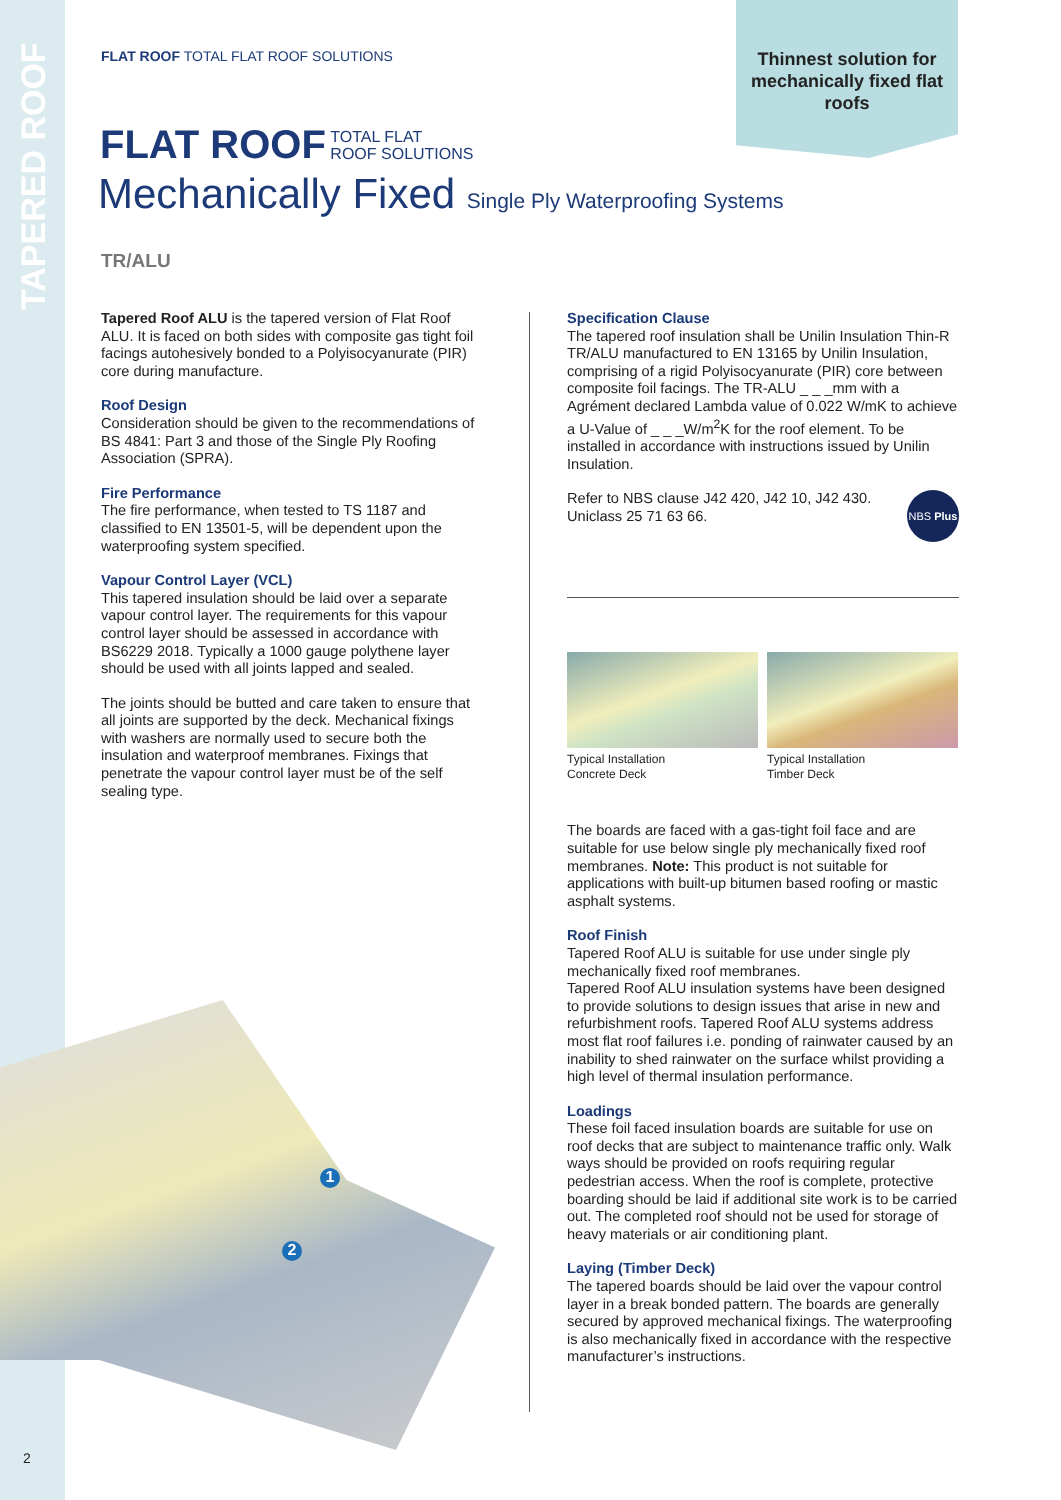TAPERED ROOF
Thinnest solution for mechanically fixed flat roofs
FLAT ROOF TOTAL FLAT ROOF SOLUTIONS
FLAT ROOF TOTAL FLAT
ROOF SOLUTIONS
Mechanically Fixed Single Ply Waterproofing Systems
TR/ALU
Tapered Roof ALU is the tapered version of Flat Roof ALU. It is faced on both sides with composite gas tight foil facings autohesively bonded to a Polyisocyanurate (PIR) core during manufacture.
Roof Design
Consideration should be given to the recommendations of BS 4841: Part 3 and those of the Single Ply Roofing Association (SPRA).
Fire Performance
The fire performance, when tested to TS 1187 and classified to EN 13501-5, will be dependent upon the waterproofing system specified.
Vapour Control Layer (VCL)
This tapered insulation should be laid over a separate vapour control layer. The requirements for this vapour control layer should be assessed in accordance with BS6229 2018. Typically a 1000 gauge polythene layer should be used with all joints lapped and sealed.
The joints should be butted and care taken to ensure that all joints are supported by the deck. Mechanical fixings with washers are normally used to secure both the insulation and waterproof membranes. Fixings that penetrate the vapour control layer must be of the self sealing type.
Specification Clause
The tapered roof insulation shall be Unilin Insulation Thin-R TR/ALU manufactured to EN 13165 by Unilin Insulation, comprising of a rigid Polyisocyanurate (PIR) core between composite foil facings. The TR-ALU _ _ _mm with a Agrément declared Lambda value of 0.022 W/mK to achieve a U-Value of _ _ _W/m<sup>2</sup>K for the roof element. To be installed in accordance with instructions issued by Unilin Insulation.
NBS Plus Refer to NBS clause J42 420, J42 10, J42 430.
Uniclass 25 71 63 66.
Typical Installation
Concrete Deck
Typical Installation
Timber Deck
The boards are faced with a gas-tight foil face and are suitable for use below single ply mechanically fixed roof membranes. Note: This product is not suitable for applications with built-up bitumen based roofing or mastic asphalt systems.
Roof Finish
Tapered Roof ALU is suitable for use under single ply mechanically fixed roof membranes.
Tapered Roof ALU insulation systems have been designed to provide solutions to design issues that arise in new and refurbishment roofs. Tapered Roof ALU systems address most flat roof failures i.e. ponding of rainwater caused by an inability to shed rainwater on the surface whilst providing a high level of thermal insulation performance.
Loadings
These foil faced insulation boards are suitable for use on roof decks that are subject to maintenance traffic only. Walk ways should be provided on roofs requiring regular pedestrian access. When the roof is complete, protective boarding should be laid if additional site work is to be carried out. The completed roof should not be used for storage of heavy materials or air conditioning plant.
Laying (Timber Deck)
The tapered boards should be laid over the vapour control layer in a break bonded pattern. The boards are generally secured by approved mechanical fixings. The waterproofing is also mechanically fixed in accordance with the respective manufacturer’s instructions.
1
2
2